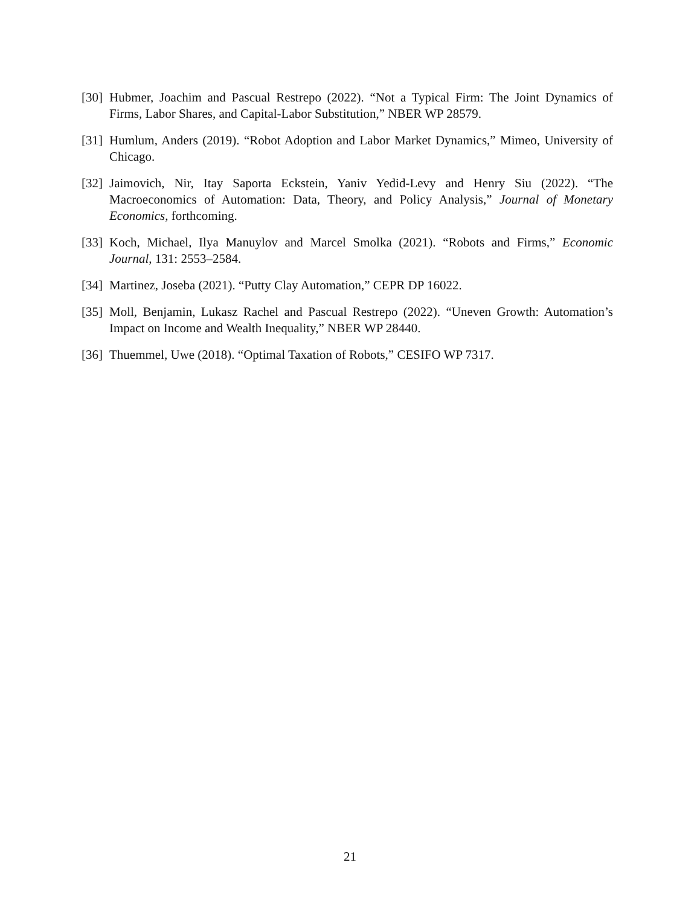[30] Hubmer, Joachim and Pascual Restrepo (2022). “Not a Typical Firm: The Joint Dynamics of Firms, Labor Shares, and Capital-Labor Substitution,” NBER WP 28579.
[31] Humlum, Anders (2019). “Robot Adoption and Labor Market Dynamics,” Mimeo, University of Chicago.
[32] Jaimovich, Nir, Itay Saporta Eckstein, Yaniv Yedid-Levy and Henry Siu (2022). “The Macroeconomics of Automation: Data, Theory, and Policy Analysis,” Journal of Monetary Economics, forthcoming.
[33] Koch, Michael, Ilya Manuylov and Marcel Smolka (2021). “Robots and Firms,” Economic Journal, 131: 2553–2584.
[34] Martinez, Joseba (2021). “Putty Clay Automation,” CEPR DP 16022.
[35] Moll, Benjamin, Lukasz Rachel and Pascual Restrepo (2022). “Uneven Growth: Automation’s Impact on Income and Wealth Inequality,” NBER WP 28440.
[36] Thuemmel, Uwe (2018). “Optimal Taxation of Robots,” CESIFO WP 7317.
21